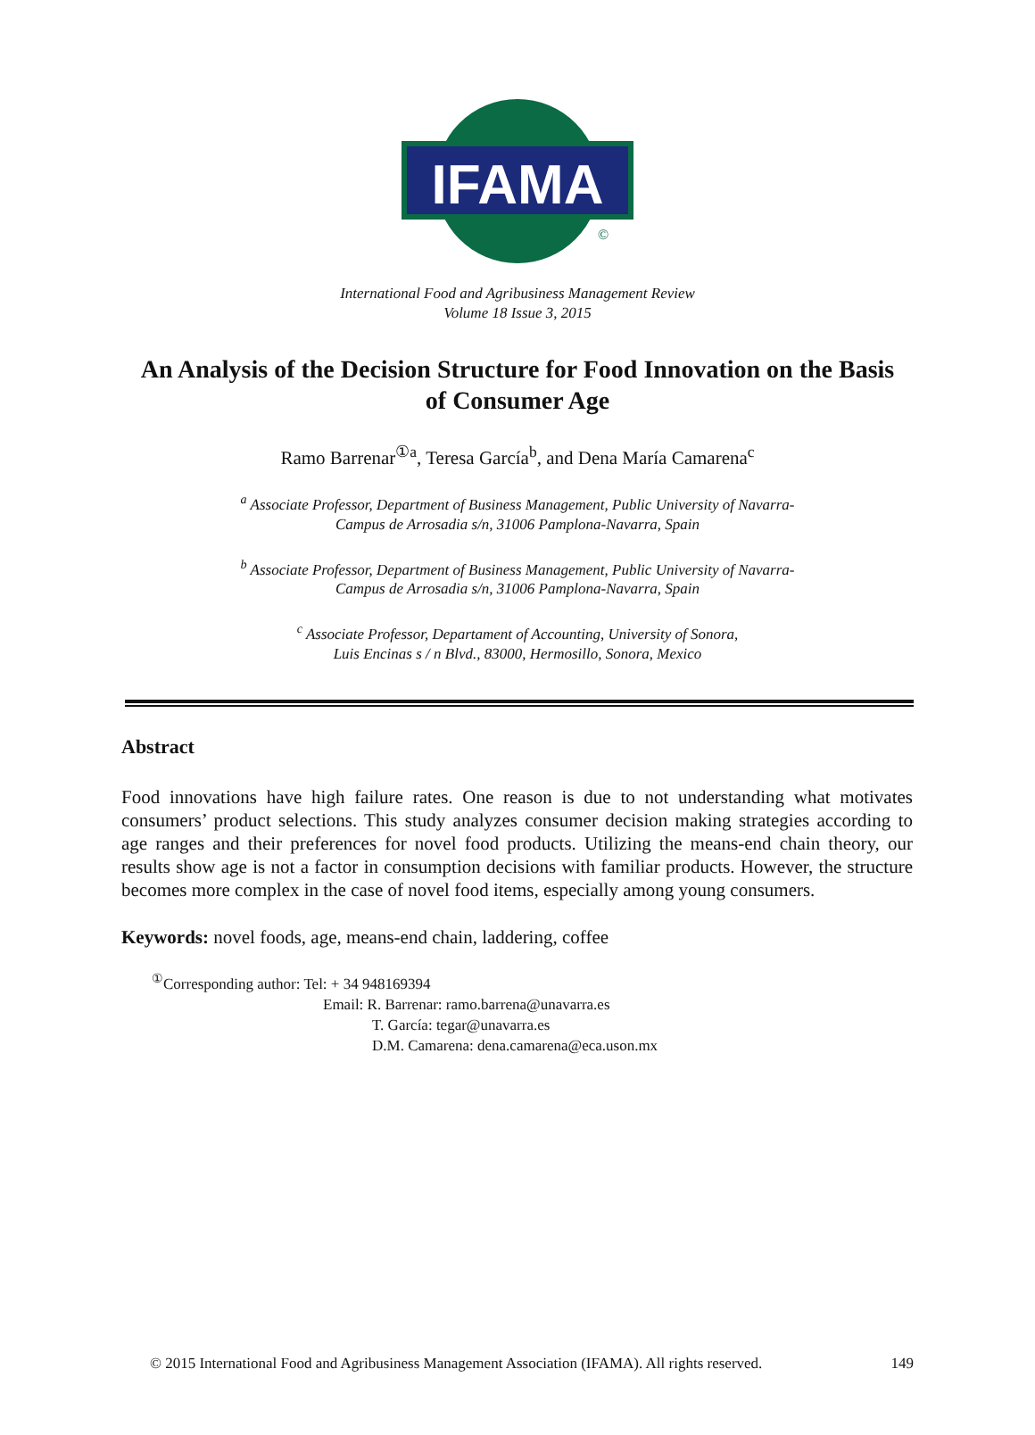IFAMA
©
International Food and Agribusiness Management Review
Volume 18 Issue 3, 2015
An Analysis of the Decision Structure for Food Innovation on the Basis of Consumer Age
Ramo Barrenar<sup>①a</sup>, Teresa García<sup>b</sup>, and Dena María Camarena<sup>c</sup>
<sup>a</sup> Associate Professor, Department of Business Management, Public University of Navarra-
Campus de Arrosadia s/n, 31006 Pamplona-Navarra, Spain
<sup>b</sup> Associate Professor, Department of Business Management, Public University of Navarra-
Campus de Arrosadia s/n, 31006 Pamplona-Navarra, Spain
<sup>c</sup> Associate Professor, Departament of Accounting, University of Sonora,
Luis Encinas s / n Blvd., 83000, Hermosillo, Sonora, Mexico
Abstract
Food innovations have high failure rates. One reason is due to not understanding what motivates consumers’ product selections. This study analyzes consumer decision making strategies according to age ranges and their preferences for novel food products. Utilizing the means-end chain theory, our results show age is not a factor in consumption decisions with familiar products. However, the structure becomes more complex in the case of novel food items, especially among young consumers.
Keywords: novel foods, age, means-end chain, laddering, coffee
<sup>①</sup>Corresponding author: Tel: + 34 948169394
Email: R. Barrenar: ramo.barrena@unavarra.es
T. García: tegar@unavarra.es
D.M. Camarena: dena.camarena@eca.uson.mx
© 2015 International Food and Agribusiness Management Association (IFAMA). All rights reserved. 149